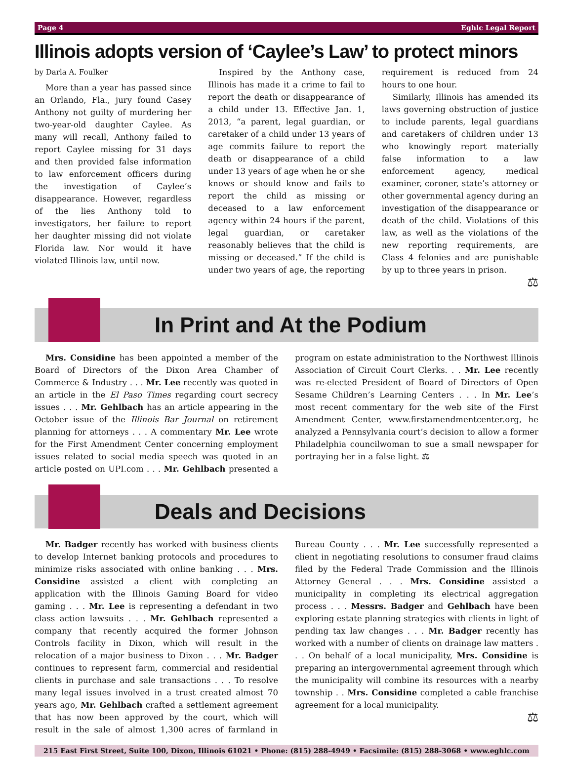Page 4 Eghlc Legal Report
Illinois adopts version of ‘Caylee’s Law’ to protect minors
by Darla A. Foulker
More than a year has passed since an Orlando, Fla., jury found Casey Anthony not guilty of murdering her two-year-old daughter Caylee. As many will recall, Anthony failed to report Caylee missing for 31 days and then provided false information to law enforcement officers during the investigation of Caylee’s disappearance. However, regardless of the lies Anthony told to investigators, her failure to report her daughter missing did not violate Florida law. Nor would it have violated Illinois law, until now.
Inspired by the Anthony case, Illinois has made it a crime to fail to report the death or disappearance of a child under 13. Effective Jan. 1, 2013, “a parent, legal guardian, or caretaker of a child under 13 years of age commits failure to report the death or disappearance of a child under 13 years of age when he or she knows or should know and fails to report the child as missing or deceased to a law enforcement agency within 24 hours if the parent, legal guardian, or caretaker reasonably believes that the child is missing or deceased.” If the child is under two years of age, the reporting requirement is reduced from 24 hours to one hour.
Similarly, Illinois has amended its laws governing obstruction of justice to include parents, legal guardians and caretakers of children under 13 who knowingly report materially false information to a law enforcement agency, medical examiner, coroner, state’s attorney or other governmental agency during an investigation of the disappearance or death of the child. Violations of this law, as well as the violations of the new reporting requirements, are Class 4 felonies and are punishable by up to three years in prison.
⚖
In Print and At the Podium
Mrs. Considine has been appointed a member of the Board of Directors of the Dixon Area Chamber of Commerce & Industry . . . Mr. Lee recently was quoted in an article in the El Paso Times regarding court secrecy issues . . . Mr. Gehlbach has an article appearing in the October issue of the Illinois Bar Journal on retirement planning for attorneys . . . A commentary Mr. Lee wrote for the First Amendment Center concerning employment issues related to social media speech was quoted in an article posted on UPI.com . . . Mr. Gehlbach presented a program on estate administration to the Northwest Illinois Association of Circuit Court Clerks. . . Mr. Lee recently was re-elected President of Board of Directors of Open Sesame Children’s Learning Centers . . . In Mr. Lee’s most recent commentary for the web site of the First Amendment Center, www.firstamendmentcenter.org, he analyzed a Pennsylvania court’s decision to allow a former Philadelphia councilwoman to sue a small newspaper for portraying her in a false light. ⚖
Deals and Decisions
Mr. Badger recently has worked with business clients to develop Internet banking protocols and procedures to minimize risks associated with online banking . . . Mrs. Considine assisted a client with completing an application with the Illinois Gaming Board for video gaming . . . Mr. Lee is representing a defendant in two class action lawsuits . . . Mr. Gehlbach represented a company that recently acquired the former Johnson Controls facility in Dixon, which will result in the relocation of a major business to Dixon . . . Mr. Badger continues to represent farm, commercial and residential clients in purchase and sale transactions . . . To resolve many legal issues involved in a trust created almost 70 years ago, Mr. Gehlbach crafted a settlement agreement that has now been approved by the court, which will result in the sale of almost 1,300 acres of farmland in Bureau County . . . Mr. Lee successfully represented a client in negotiating resolutions to consumer fraud claims filed by the Federal Trade Commission and the Illinois Attorney General . . . Mrs. Considine assisted a municipality in completing its electrical aggregation process . . . Messrs. Badger and Gehlbach have been exploring estate planning strategies with clients in light of pending tax law changes . . . Mr. Badger recently has worked with a number of clients on drainage law matters . . . On behalf of a local municipality, Mrs. Considine is preparing an intergovernmental agreement through which the municipality will combine its resources with a nearby township . . Mrs. Considine completed a cable franchise agreement for a local municipality.
⚖
215 East First Street, Suite 100, Dixon, Illinois 61021 • Phone: (815) 288-4949 • Facsimile: (815) 288-3068 • www.eghlc.com